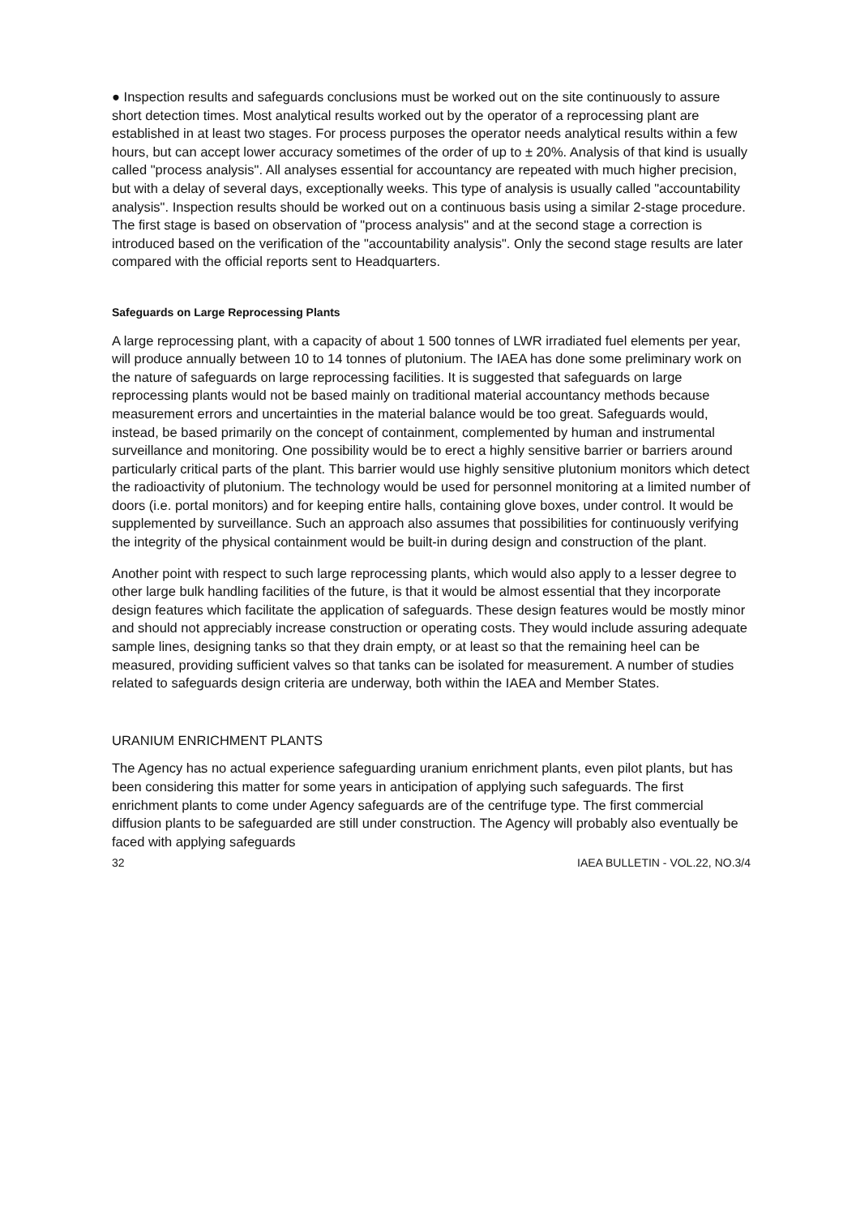● Inspection results and safeguards conclusions must be worked out on the site continuously to assure short detection times. Most analytical results worked out by the operator of a reprocessing plant are established in at least two stages. For process purposes the operator needs analytical results within a few hours, but can accept lower accuracy sometimes of the order of up to ± 20%. Analysis of that kind is usually called "process analysis". All analyses essential for accountancy are repeated with much higher precision, but with a delay of several days, exceptionally weeks. This type of analysis is usually called "accountability analysis". Inspection results should be worked out on a continuous basis using a similar 2-stage procedure. The first stage is based on observation of "process analysis" and at the second stage a correction is introduced based on the verification of the "accountability analysis". Only the second stage results are later compared with the official reports sent to Headquarters.
Safeguards on Large Reprocessing Plants
A large reprocessing plant, with a capacity of about 1 500 tonnes of LWR irradiated fuel elements per year, will produce annually between 10 to 14 tonnes of plutonium. The IAEA has done some preliminary work on the nature of safeguards on large reprocessing facilities. It is suggested that safeguards on large reprocessing plants would not be based mainly on traditional material accountancy methods because measurement errors and uncertainties in the material balance would be too great. Safeguards would, instead, be based primarily on the concept of containment, complemented by human and instrumental surveillance and monitoring. One possibility would be to erect a highly sensitive barrier or barriers around particularly critical parts of the plant. This barrier would use highly sensitive plutonium monitors which detect the radioactivity of plutonium. The technology would be used for personnel monitoring at a limited number of doors (i.e. portal monitors) and for keeping entire halls, containing glove boxes, under control. It would be supplemented by surveillance. Such an approach also assumes that possibilities for continuously verifying the integrity of the physical containment would be built-in during design and construction of the plant.
Another point with respect to such large reprocessing plants, which would also apply to a lesser degree to other large bulk handling facilities of the future, is that it would be almost essential that they incorporate design features which facilitate the application of safeguards. These design features would be mostly minor and should not appreciably increase construction or operating costs. They would include assuring adequate sample lines, designing tanks so that they drain empty, or at least so that the remaining heel can be measured, providing sufficient valves so that tanks can be isolated for measurement. A number of studies related to safeguards design criteria are underway, both within the IAEA and Member States.
URANIUM ENRICHMENT PLANTS
The Agency has no actual experience safeguarding uranium enrichment plants, even pilot plants, but has been considering this matter for some years in anticipation of applying such safeguards. The first enrichment plants to come under Agency safeguards are of the centrifuge type. The first commercial diffusion plants to be safeguarded are still under construction. The Agency will probably also eventually be faced with applying safeguards
32 IAEA BULLETIN - VOL.22, NO.3/4